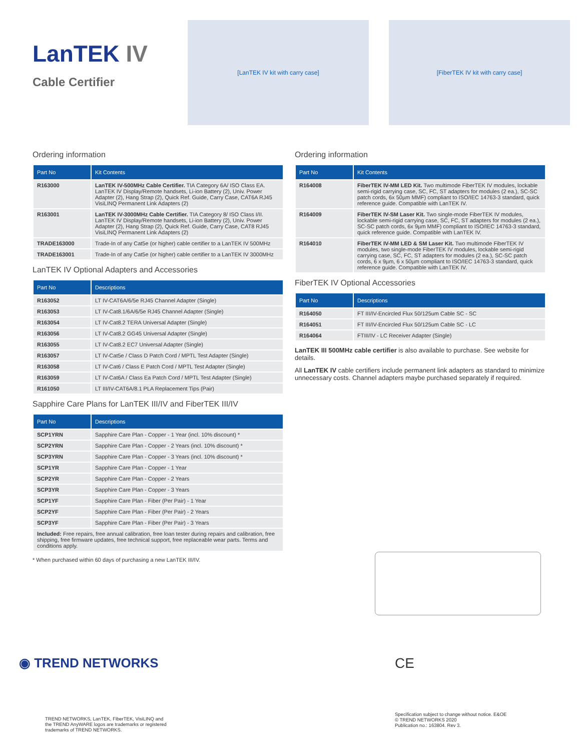LanTEK IV
Cable Certifier
[LanTEK IV kit with carry case]
[FiberTEK IV kit with carry case]
Ordering information
| Part No | Kit Contents |
| --- | --- |
| R163000 | LanTEK IV-500MHz Cable Certifier. TIA Category 6A/ ISO Class EA. LanTEK IV Display/Remote handsets, Li-ion Battery (2), Univ. Power Adapter (2), Hang Strap (2), Quick Ref. Guide, Carry Case, CAT6A RJ45 VisiLINQ Permanent Link Adapters (2) |
| R163001 | LanTEK IV-3000MHz Cable Certifier. TIA Category 8/ ISO Class I/II. LanTEK IV Display/Remote handsets, Li-ion Battery (2), Univ. Power Adapter (2), Hang Strap (2), Quick Ref. Guide, Carry Case, CAT8 RJ45 VisiLINQ Permanent Link Adapters (2) |
| TRADE163000 | Trade-In of any Cat5e (or higher) cable certifier to a LanTEK IV 500MHz |
| TRADE163001 | Trade-In of any Cat5e (or higher) cable certifier to a LanTEK IV 3000MHz |
LanTEK IV Optional Adapters and Accessories
| Part No | Descriptions |
| --- | --- |
| R163052 | LT IV-CAT6A/6/5e RJ45 Channel Adapter (Single) |
| R163053 | LT IV-Cat8.1/6A/6/5e RJ45 Channel Adapter (Single) |
| R163054 | LT IV-Cat8.2 TERA Universal Adapter (Single) |
| R163056 | LT IV-Cat8.2 GG45 Universal Adapter (Single) |
| R163055 | LT IV-Cat8.2 EC7 Universal Adapter (Single) |
| R163057 | LT IV-Cat5e / Class D Patch Cord / MPTL Test Adapter (Single) |
| R163058 | LT IV-Cat6 / Class E Patch Cord / MPTL Test Adapter (Single) |
| R163059 | LT IV-Cat6A / Class Ea Patch Cord / MPTL Test Adapter (Single) |
| R161050 | LT III/IV-CAT6A/8.1 PLA Replacement Tips (Pair) |
Sapphire Care Plans for LanTEK III/IV and FiberTEK III/IV
| Part No | Descriptions |
| --- | --- |
| SCP1YRN | Sapphire Care Plan - Copper - 1 Year (incl. 10% discount) * |
| SCP2YRN | Sapphire Care Plan - Copper - 2 Years (incl. 10% discount) * |
| SCP3YRN | Sapphire Care Plan - Copper - 3 Years (incl. 10% discount) * |
| SCP1YR | Sapphire Care Plan - Copper - 1 Year |
| SCP2YR | Sapphire Care Plan - Copper - 2 Years |
| SCP3YR | Sapphire Care Plan - Copper - 3 Years |
| SCP1YF | Sapphire Care Plan - Fiber (Per Pair) - 1 Year |
| SCP2YF | Sapphire Care Plan - Fiber (Per Pair) - 2 Years |
| SCP3YF | Sapphire Care Plan - Fiber (Per Pair) - 3 Years |
| Included: Free repairs, free annual calibration, free loan tester during repairs and calibration, free shipping, free firmware updates, free technical support, free replaceable wear parts. Terms and conditions apply. | |
* When purchased within 60 days of purchasing a new LanTEK III/IV.
Ordering information
| Part No | Kit Contents |
| --- | --- |
| R164008 | FiberTEK IV-MM LED Kit. Two multimode FiberTEK IV modules, lockable semi-rigid carrying case, SC, FC, ST adapters for modules (2 ea.), SC-SC patch cords, 6x 50µm MMF) compliant to ISO/IEC 14763-3 standard, quick reference guide. Compatible with LanTEK IV. |
| R164009 | FiberTEK IV-SM Laser Kit. Two single-mode FiberTEK IV modules, lockable semi-rigid carrying case, SC, FC, ST adapters for modules (2 ea.), SC-SC patch cords, 6x 9µm MMF) compliant to ISO/IEC 14763-3 standard, quick reference guide. Compatible with LanTEK IV. |
| R164010 | FiberTEK IV-MM LED & SM Laser Kit. Two multimode FiberTEK IV modules, two single-mode FiberTEK IV modules, lockable semi-rigid carrying case, SC, FC, ST adapters for modules (2 ea.), SC-SC patch cords, 6 x 9µm, 6 x 50µm compliant to ISO/IEC 14763-3 standard, quick reference guide. Compatible with LanTEK IV. |
FiberTEK IV Optional Accessories
| Part No | Descriptions |
| --- | --- |
| R164050 | FT III/IV-Encircled Flux 50/125um Cable SC - SC |
| R164051 | FT III/IV-Encircled Flux 50/125um Cable SC - LC |
| R164064 | FTIII/IV - LC Receiver Adapter (Single) |
LanTEK III 500MHz cable certifier is also available to purchase. See website for details.
All LanTEK IV cable certifiers include permanent link adapters as standard to minimize unnecessary costs. Channel adapters maybe purchased separately if required.
◉ TREND NETWORKS
TREND NETWORKS, LanTEK, FiberTEK, VisiLINQ and
the TREND AnyWARE logos are trademarks or registered
trademarks of TREND NETWORKS.
CE
Specification subject to change without notice. E&OE
© TREND NETWORKS 2020
Publication no.: 163804. Rev 3.